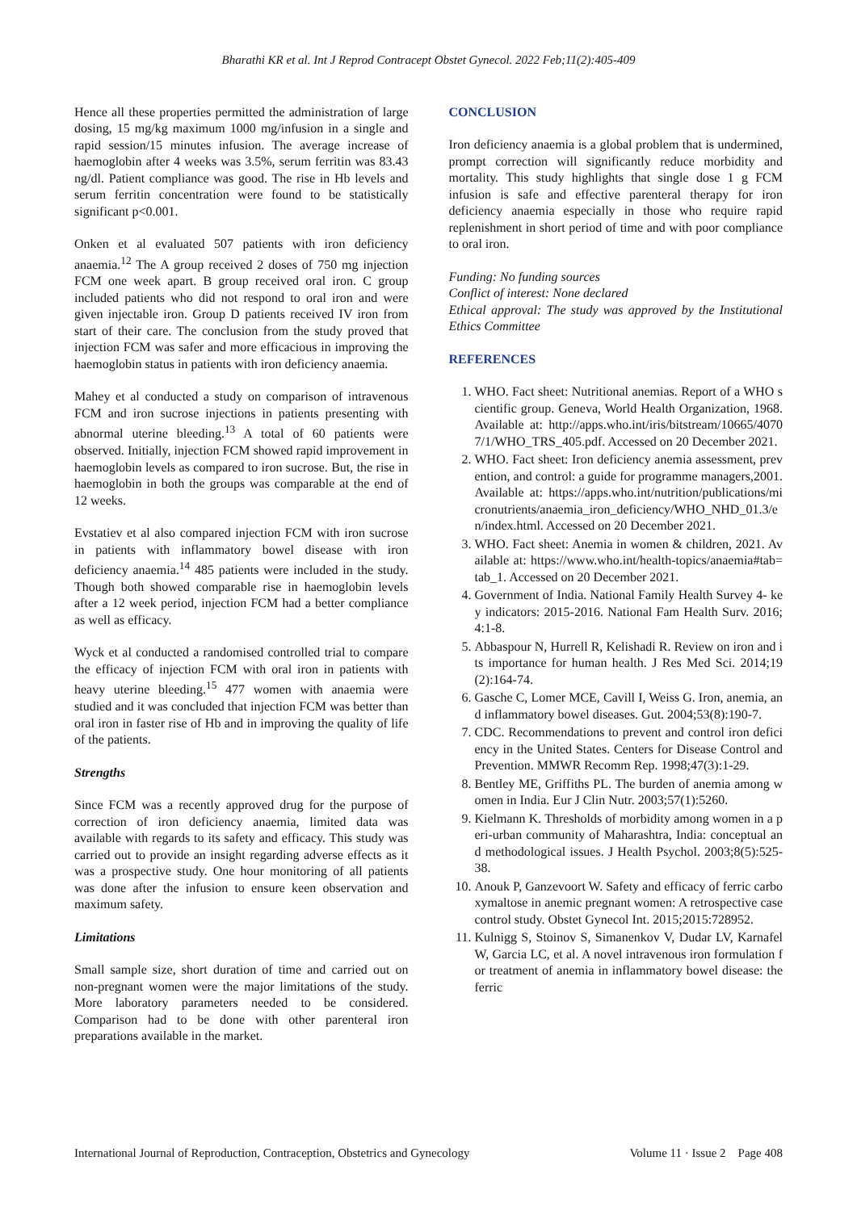Bharathi KR et al. Int J Reprod Contracept Obstet Gynecol. 2022 Feb;11(2):405-409
Hence all these properties permitted the administration of large dosing, 15 mg/kg maximum 1000 mg/infusion in a single and rapid session/15 minutes infusion. The average increase of haemoglobin after 4 weeks was 3.5%, serum ferritin was 83.43 ng/dl. Patient compliance was good. The rise in Hb levels and serum ferritin concentration were found to be statistically significant p<0.001.
Onken et al evaluated 507 patients with iron deficiency anaemia.<sup>12</sup> The A group received 2 doses of 750 mg injection FCM one week apart. B group received oral iron. C group included patients who did not respond to oral iron and were given injectable iron. Group D patients received IV iron from start of their care. The conclusion from the study proved that injection FCM was safer and more efficacious in improving the haemoglobin status in patients with iron deficiency anaemia.
Mahey et al conducted a study on comparison of intravenous FCM and iron sucrose injections in patients presenting with abnormal uterine bleeding.<sup>13</sup> A total of 60 patients were observed. Initially, injection FCM showed rapid improvement in haemoglobin levels as compared to iron sucrose. But, the rise in haemoglobin in both the groups was comparable at the end of 12 weeks.
Evstatiev et al also compared injection FCM with iron sucrose in patients with inflammatory bowel disease with iron deficiency anaemia.<sup>14</sup> 485 patients were included in the study. Though both showed comparable rise in haemoglobin levels after a 12 week period, injection FCM had a better compliance as well as efficacy.
Wyck et al conducted a randomised controlled trial to compare the efficacy of injection FCM with oral iron in patients with heavy uterine bleeding.<sup>15</sup> 477 women with anaemia were studied and it was concluded that injection FCM was better than oral iron in faster rise of Hb and in improving the quality of life of the patients.
Strengths
Since FCM was a recently approved drug for the purpose of correction of iron deficiency anaemia, limited data was available with regards to its safety and efficacy. This study was carried out to provide an insight regarding adverse effects as it was a prospective study. One hour monitoring of all patients was done after the infusion to ensure keen observation and maximum safety.
Limitations
Small sample size, short duration of time and carried out on non-pregnant women were the major limitations of the study. More laboratory parameters needed to be considered. Comparison had to be done with other parenteral iron preparations available in the market.
CONCLUSION
Iron deficiency anaemia is a global problem that is undermined, prompt correction will significantly reduce morbidity and mortality. This study highlights that single dose 1 g FCM infusion is safe and effective parenteral therapy for iron deficiency anaemia especially in those who require rapid replenishment in short period of time and with poor compliance to oral iron.
Funding: No funding sources
Conflict of interest: None declared
Ethical approval: The study was approved by the Institutional Ethics Committee
REFERENCES
1. WHO. Fact sheet: Nutritional anemias. Report of a WHO scientific group. Geneva, World Health Organization, 1968. Available at: http://apps.who.int/iris/bitstream/10665/40707/1/WHO_TRS_405.pdf. Accessed on 20 December 2021.
2. WHO. Fact sheet: Iron deficiency anemia assessment, prevention, and control: a guide for programme managers,2001. Available at: https://apps.who.int/nutrition/publications/micronutrients/anaemia_iron_deficiency/WHO_NHD_01.3/en/index.html. Accessed on 20 December 2021.
3. WHO. Fact sheet: Anemia in women & children, 2021. Available at: https://www.who.int/health-topics/anaemia#tab=tab_1. Accessed on 20 December 2021.
4. Government of India. National Family Health Survey 4- key indicators: 2015-2016. National Fam Health Surv. 2016;4:1-8.
5. Abbaspour N, Hurrell R, Kelishadi R. Review on iron and its importance for human health. J Res Med Sci. 2014;19(2):164-74.
6. Gasche C, Lomer MCE, Cavill I, Weiss G. Iron, anemia, and inflammatory bowel diseases. Gut. 2004;53(8):190-7.
7. CDC. Recommendations to prevent and control iron deficiency in the United States. Centers for Disease Control and Prevention. MMWR Recomm Rep. 1998;47(3):1-29.
8. Bentley ME, Griffiths PL. The burden of anemia among women in India. Eur J Clin Nutr. 2003;57(1):5260.
9. Kielmann K. Thresholds of morbidity among women in a peri-urban community of Maharashtra, India: conceptual and methodological issues. J Health Psychol. 2003;8(5):525-38.
10. Anouk P, Ganzevoort W. Safety and efficacy of ferric carboxymaltose in anemic pregnant women: A retrospective case control study. Obstet Gynecol Int. 2015;2015:728952.
11. Kulnigg S, Stoinov S, Simanenkov V, Dudar LV, Karnafel W, Garcia LC, et al. A novel intravenous iron formulation for treatment of anemia in inflammatory bowel disease: the ferric
International Journal of Reproduction, Contraception, Obstetrics and Gynecology Volume 11 · Issue 2 Page 408